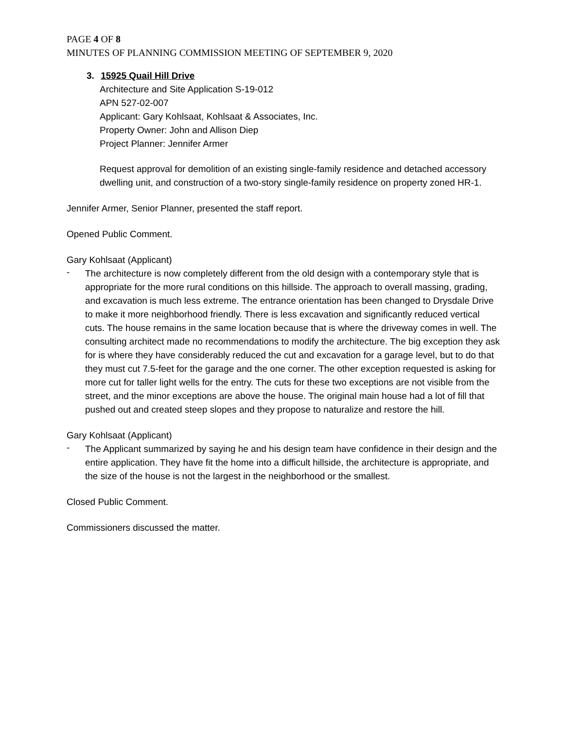PAGE 4 OF 8
MINUTES OF PLANNING COMMISSION MEETING OF SEPTEMBER 9, 2020
3. 15925 Quail Hill Drive
Architecture and Site Application S-19-012
APN 527-02-007
Applicant: Gary Kohlsaat, Kohlsaat & Associates, Inc.
Property Owner: John and Allison Diep
Project Planner: Jennifer Armer
Request approval for demolition of an existing single-family residence and detached accessory dwelling unit, and construction of a two-story single-family residence on property zoned HR-1.
Jennifer Armer, Senior Planner, presented the staff report.
Opened Public Comment.
Gary Kohlsaat (Applicant)
-
The architecture is now completely different from the old design with a contemporary style that is appropriate for the more rural conditions on this hillside. The approach to overall massing, grading, and excavation is much less extreme. The entrance orientation has been changed to Drysdale Drive to make it more neighborhood friendly. There is less excavation and significantly reduced vertical cuts. The house remains in the same location because that is where the driveway comes in well. The consulting architect made no recommendations to modify the architecture. The big exception they ask for is where they have considerably reduced the cut and excavation for a garage level, but to do that they must cut 7.5-feet for the garage and the one corner. The other exception requested is asking for more cut for taller light wells for the entry. The cuts for these two exceptions are not visible from the street, and the minor exceptions are above the house. The original main house had a lot of fill that pushed out and created steep slopes and they propose to naturalize and restore the hill.
Gary Kohlsaat (Applicant)
-
The Applicant summarized by saying he and his design team have confidence in their design and the entire application. They have fit the home into a difficult hillside, the architecture is appropriate, and the size of the house is not the largest in the neighborhood or the smallest.
Closed Public Comment.
Commissioners discussed the matter.